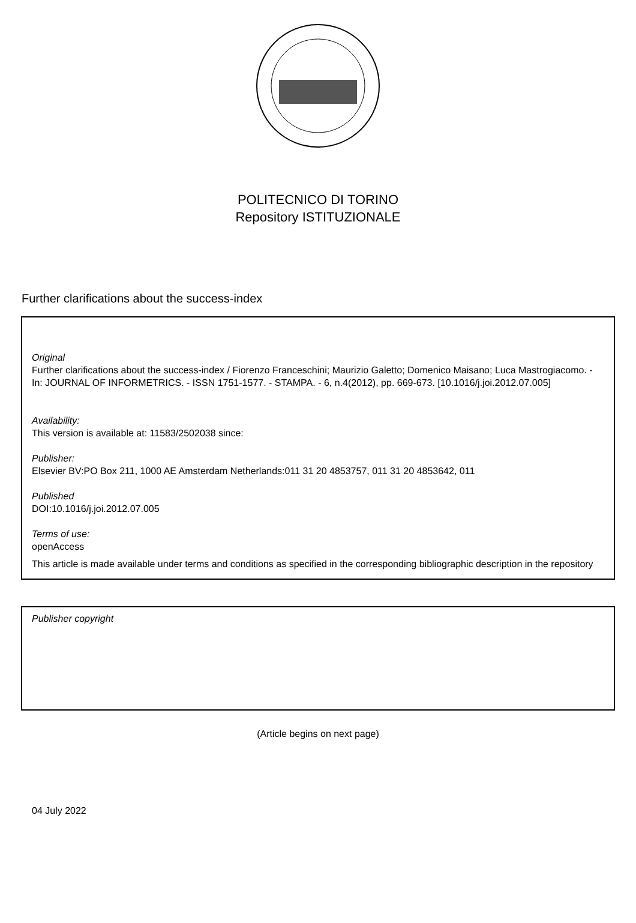POLITECNICO DI TORINO
Repository ISTITUZIONALE
Further clarifications about the success-index
Original
Further clarifications about the success-index / Fiorenzo Franceschini; Maurizio Galetto; Domenico Maisano; Luca Mastrogiacomo. - In: JOURNAL OF INFORMETRICS. - ISSN 1751-1577. - STAMPA. - 6, n.4(2012), pp. 669-673. [10.1016/j.joi.2012.07.005]
Availability:
This version is available at: 11583/2502038 since:
Publisher:
Elsevier BV:PO Box 211, 1000 AE Amsterdam Netherlands:011 31 20 4853757, 011 31 20 4853642, 011
Published
DOI:10.1016/j.joi.2012.07.005
Terms of use:
openAccess
This article is made available under terms and conditions as specified in the corresponding bibliographic description in the repository
Publisher copyright
(Article begins on next page)
04 July 2022